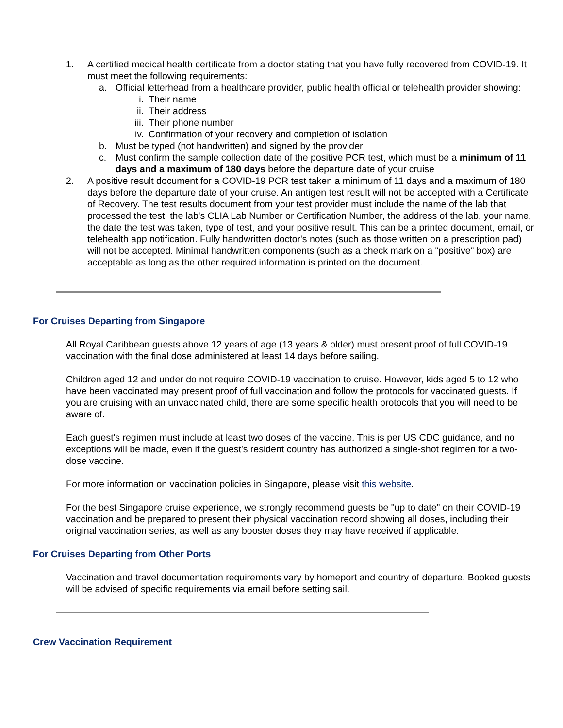1. A certified medical health certificate from a doctor stating that you have fully recovered from COVID-19. It must meet the following requirements:
a. Official letterhead from a healthcare provider, public health official or telehealth provider showing:
i. Their name
ii.
Their address
iii.
Their phone number
iv.
Confirmation of your recovery and completion of isolation
b. Must be typed (not handwritten) and signed by the provider
c. Must confirm the sample collection date of the positive PCR test, which must be a minimum of 11 days and a maximum of 180 days before the departure date of your cruise
2. A positive result document for a COVID-19 PCR test taken a minimum of 11 days and a maximum of 180 days before the departure date of your cruise. An antigen test result will not be accepted with a Certificate of Recovery. The test results document from your test provider must include the name of the lab that processed the test, the lab's CLIA Lab Number or Certification Number, the address of the lab, your name, the date the test was taken, type of test, and your positive result. This can be a printed document, email, or telehealth app notification. Fully handwritten doctor's notes (such as those written on a prescription pad) will not be accepted. Minimal handwritten components (such as a check mark on a "positive" box) are acceptable as long as the other required information is printed on the document.
For Cruises Departing from Singapore
All Royal Caribbean guests above 12 years of age (13 years & older) must present proof of full COVID-19 vaccination with the final dose administered at least 14 days before sailing.
Children aged 12 and under do not require COVID-19 vaccination to cruise. However, kids aged 5 to 12 who have been vaccinated may present proof of full vaccination and follow the protocols for vaccinated guests. If you are cruising with an unvaccinated child, there are some specific health protocols that you will need to be aware of.
Each guest's regimen must include at least two doses of the vaccine. This is per US CDC guidance, and no exceptions will be made, even if the guest's resident country has authorized a single-shot regimen for a two-dose vaccine.
For more information on vaccination policies in Singapore, please visit this website.
For the best Singapore cruise experience, we strongly recommend guests be "up to date" on their COVID-19 vaccination and be prepared to present their physical vaccination record showing all doses, including their original vaccination series, as well as any booster doses they may have received if applicable.
For Cruises Departing from Other Ports
Vaccination and travel documentation requirements vary by homeport and country of departure. Booked guests will be advised of specific requirements via email before setting sail.
Crew Vaccination Requirement